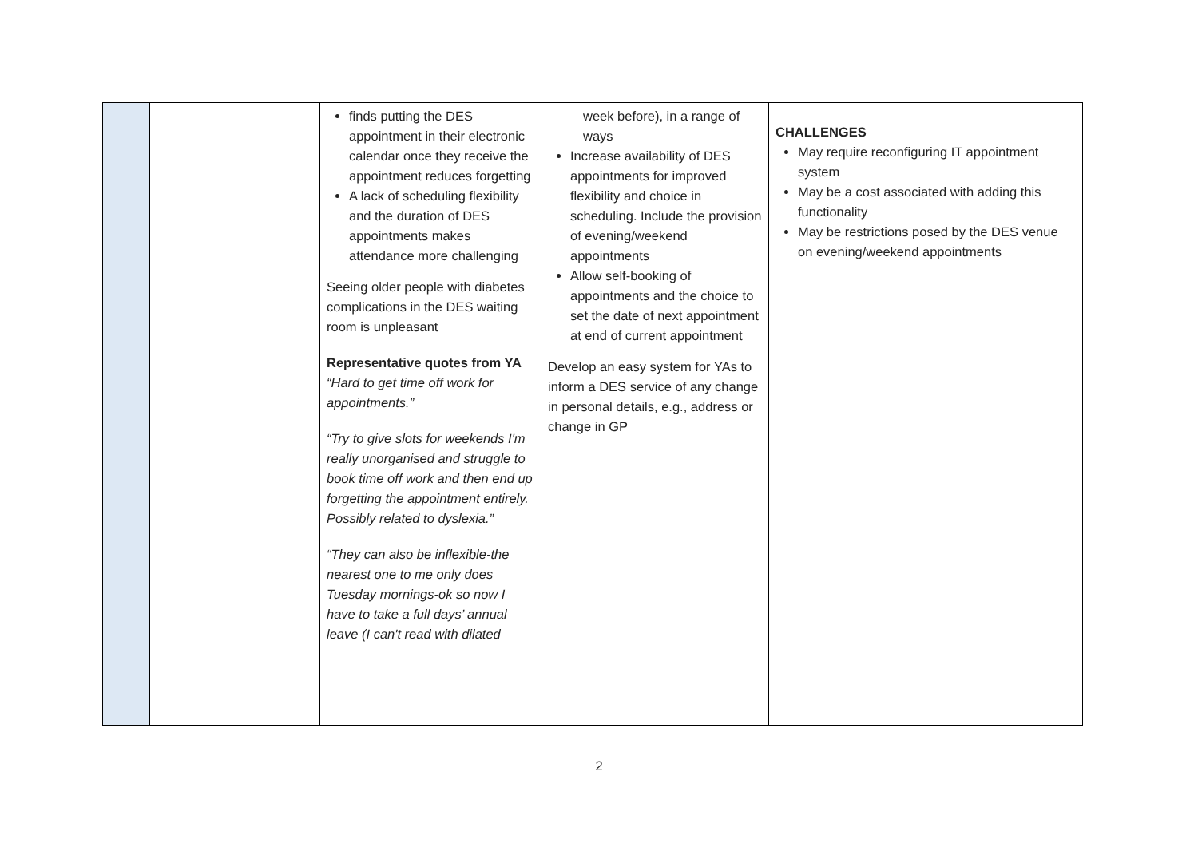| | | finds putting the DES appointment in their electronic calendar once they receive the appointment reduces forgetting A lack of scheduling flexibility and the duration of DES appointments makes attendance more challenging Seeing older people with diabetes complications in the DES waiting room is unpleasant Representative quotes from YA “Hard to get time off work for appointments.” “Try to give slots for weekends I'm really unorganised and struggle to book time off work and then end up forgetting the appointment entirely. Possibly related to dyslexia.” “They can also be inflexible-the nearest one to me only does Tuesday mornings-ok so now I have to take a full days’ annual leave (I can't read with dilated | week before), in a range of ways Increase availability of DES appointments for improved flexibility and choice in scheduling. Include the provision of evening/weekend appointments Allow self-booking of appointments and the choice to set the date of next appointment at end of current appointment Develop an easy system for YAs to inform a DES service of any change in personal details, e.g., address or change in GP | CHALLENGES May require reconfiguring IT appointment system May be a cost associated with adding this functionality May be restrictions posed by the DES venue on evening/weekend appointments |
2